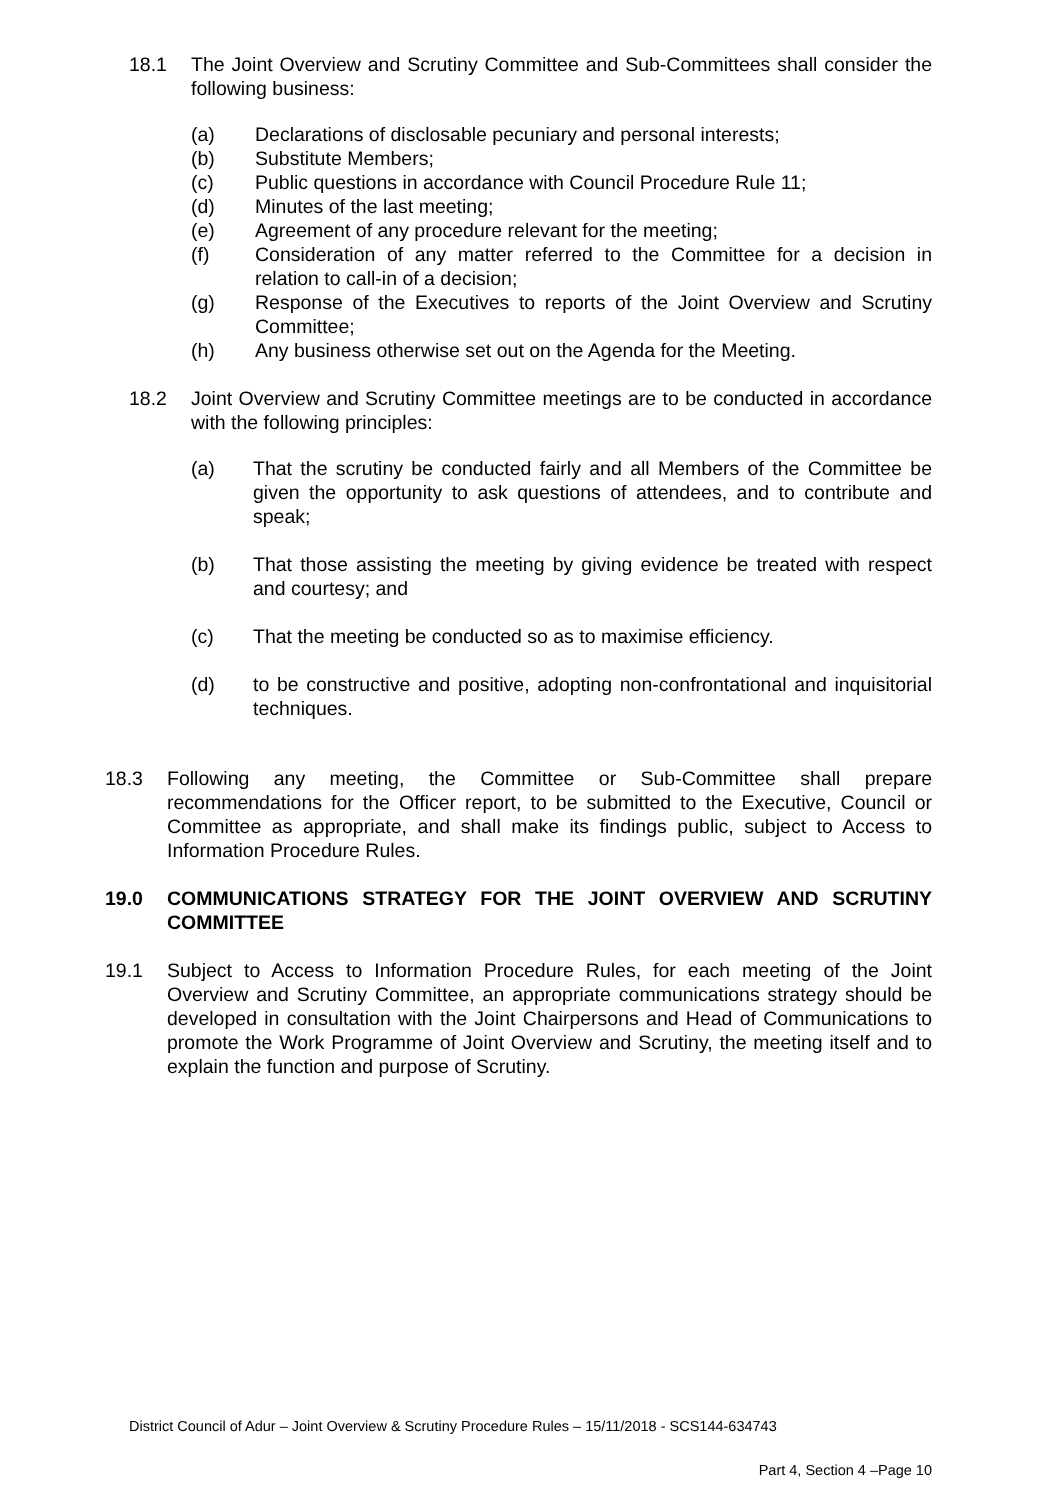18.1 The Joint Overview and Scrutiny Committee and Sub-Committees shall consider the following business:
(a) Declarations of disclosable pecuniary and personal interests;
(b) Substitute Members;
(c) Public questions in accordance with Council Procedure Rule 11;
(d) Minutes of the last meeting;
(e) Agreement of any procedure relevant for the meeting;
(f) Consideration of any matter referred to the Committee for a decision in relation to call-in of a decision;
(g) Response of the Executives to reports of the Joint Overview and Scrutiny Committee;
(h) Any business otherwise set out on the Agenda for the Meeting.
18.2 Joint Overview and Scrutiny Committee meetings are to be conducted in accordance with the following principles:
(a) That the scrutiny be conducted fairly and all Members of the Committee be given the opportunity to ask questions of attendees, and to contribute and speak;
(b) That those assisting the meeting by giving evidence be treated with respect and courtesy; and
(c) That the meeting be conducted so as to maximise efficiency.
(d) to be constructive and positive, adopting non-confrontational and inquisitorial techniques.
18.3 Following any meeting, the Committee or Sub-Committee shall prepare recommendations for the Officer report, to be submitted to the Executive, Council or Committee as appropriate, and shall make its findings public, subject to Access to Information Procedure Rules.
19.0 COMMUNICATIONS STRATEGY FOR THE JOINT OVERVIEW AND SCRUTINY COMMITTEE
19.1 Subject to Access to Information Procedure Rules, for each meeting of the Joint Overview and Scrutiny Committee, an appropriate communications strategy should be developed in consultation with the Joint Chairpersons and Head of Communications to promote the Work Programme of Joint Overview and Scrutiny, the meeting itself and to explain the function and purpose of Scrutiny.
District Council of Adur – Joint Overview & Scrutiny Procedure Rules – 15/11/2018 - SCS144-634743
Part 4, Section 4 –Page 10